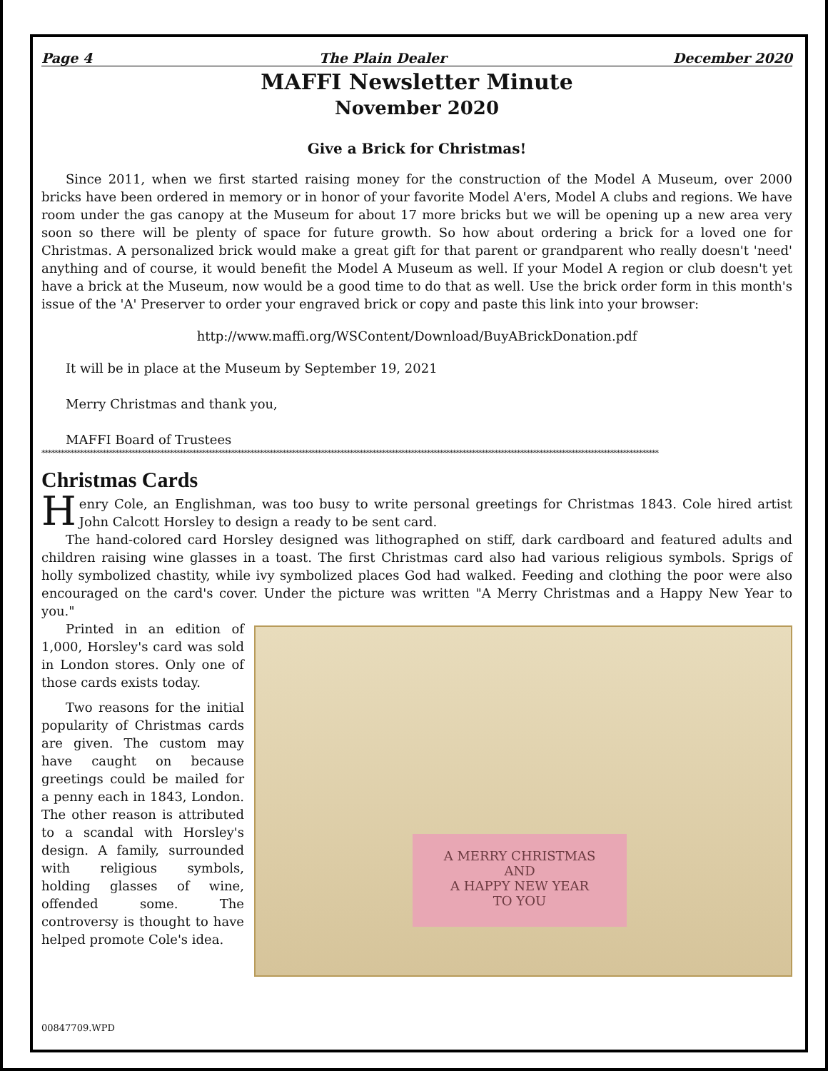Page 4 The Plain Dealer December 2020
MAFFI Newsletter Minute
November 2020
Give a Brick for Christmas!
Since 2011, when we first started raising money for the construction of the Model A Museum, over 2000 bricks have been ordered in memory or in honor of your favorite Model A'ers, Model A clubs and regions. We have room under the gas canopy at the Museum for about 17 more bricks but we will be opening up a new area very soon so there will be plenty of space for future growth. So how about ordering a brick for a loved one for Christmas. A personalized brick would make a great gift for that parent or grandparent who really doesn't 'need' anything and of course, it would benefit the Model A Museum as well. If your Model A region or club doesn't yet have a brick at the Museum, now would be a good time to do that as well. Use the brick order form in this month's issue of the 'A' Preserver to order your engraved brick or copy and paste this link into your browser:
http://www.maffi.org/WSContent/Download/BuyABrickDonation.pdf
It will be in place at the Museum by September 19, 2021
Merry Christmas and thank you,
MAFFI Board of Trustees
************************************************************************************************************************************************************************************************
Christmas Cards
Henry Cole, an Englishman, was too busy to write personal greetings for Christmas 1843. Cole hired artist John Calcott Horsley to design a ready to be sent card.
The hand-colored card Horsley designed was lithographed on stiff, dark cardboard and featured adults and children raising wine glasses in a toast. The first Christmas card also had various religious symbols. Sprigs of holly symbolized chastity, while ivy symbolized places God had walked. Feeding and clothing the poor were also encouraged on the card's cover. Under the picture was written "A Merry Christmas and a Happy New Year to you."
A MERRY CHRISTMAS
AND
A HAPPY NEW YEAR
TO YOU
Printed in an edition of 1,000, Horsley's card was sold in London stores. Only one of those cards exists today.
Two reasons for the initial popularity of Christmas cards are given. The custom may have caught on because greetings could be mailed for a penny each in 1843, London. The other reason is attributed to a scandal with Horsley's design. A family, surrounded with religious symbols, holding glasses of wine, offended some. The controversy is thought to have helped promote Cole's idea.
00847709.WPD